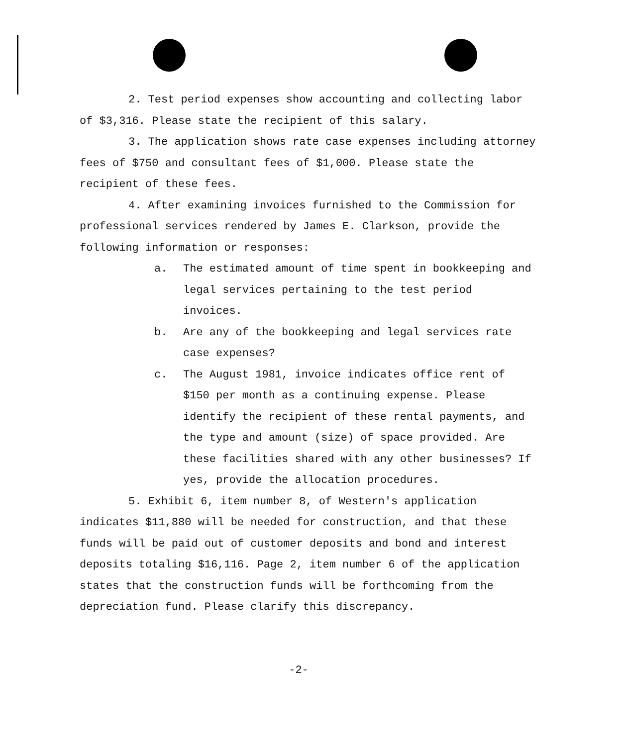2. Test period expenses show accounting and collecting labor of $3,316. Please state the recipient of this salary.
3. The application shows rate case expenses including attorney fees of $750 and consultant fees of $1,000. Please state the recipient of these fees.
4. After examining invoices furnished to the Commission for professional services rendered by James E. Clarkson, provide the following information or responses:
a. The estimated amount of time spent in bookkeeping and legal services pertaining to the test period invoices.
b. Are any of the bookkeeping and legal services rate case expenses?
c. The August 1981, invoice indicates office rent of $150 per month as a continuing expense. Please identify the recipient of these rental payments, and the type and amount (size) of space provided. Are these facilities shared with any other businesses? If yes, provide the allocation procedures.
5. Exhibit 6, item number 8, of Western's application indicates $11,880 will be needed for construction, and that these funds will be paid out of customer deposits and bond and interest deposits totaling $16,116. Page 2, item number 6 of the application states that the construction funds will be forthcoming from the depreciation fund. Please clarify this discrepancy.
-2-